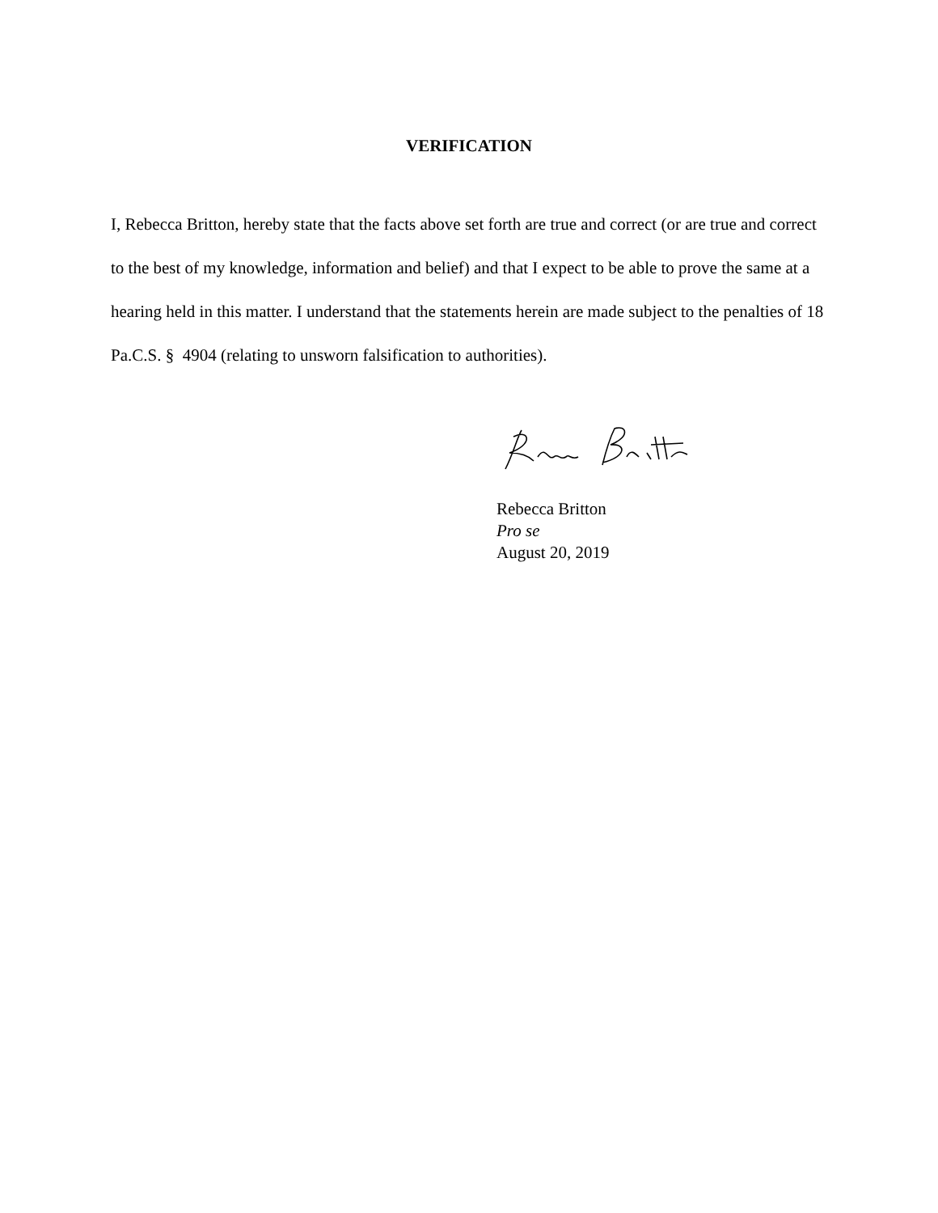VERIFICATION
I, Rebecca Britton, hereby state that the facts above set forth are true and correct (or are true and correct to the best of my knowledge, information and belief) and that I expect to be able to prove the same at a hearing held in this matter. I understand that the statements herein are made subject to the penalties of 18 Pa.C.S. § 4904 (relating to unsworn falsification to authorities).
Rebecca Britton
Pro se
August 20, 2019